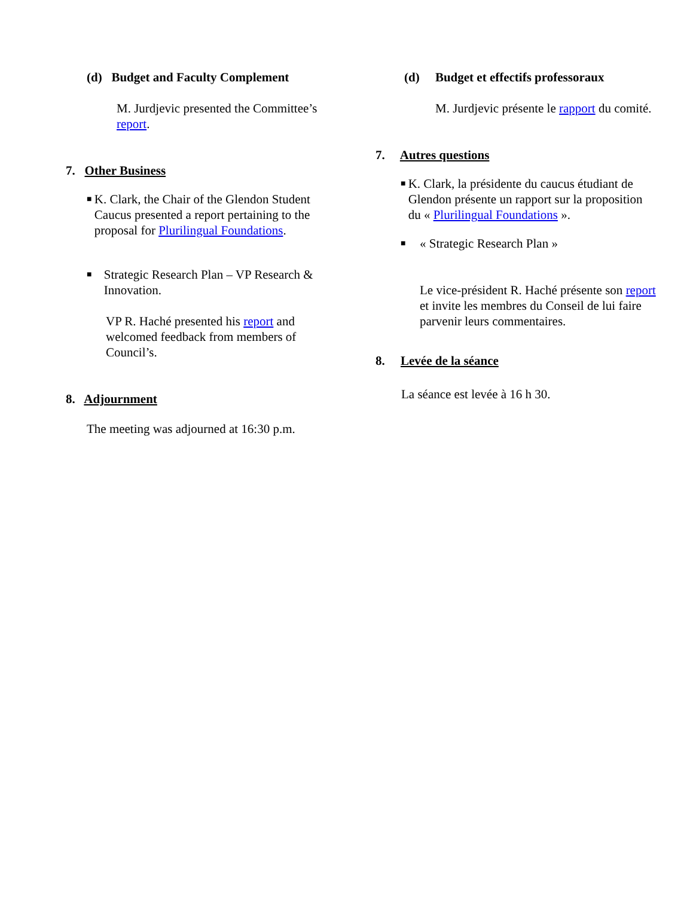(d) Budget and Faculty Complement
M. Jurdjevic presented the Committee’s report.
7. Other Business
■
K. Clark, the Chair of the Glendon Student Caucus presented a report pertaining to the proposal for Plurilingual Foundations.
■
Strategic Research Plan – VP Research & Innovation.
VP R. Haché presented his report and welcomed feedback from members of Council’s.
8. Adjournment
The meeting was adjourned at 16:30 p.m.
(d) Budget et effectifs professoraux
M. Jurdjevic présente le rapport du comité.
7. Autres questions
■
K. Clark, la présidente du caucus étudiant de Glendon présente un rapport sur la proposition du « Plurilingual Foundations ».
■
« Strategic Research Plan »
Le vice-président R. Haché présente son report et invite les membres du Conseil de lui faire parvenir leurs commentaires.
8. Levée de la séance
La séance est levée à 16 h 30.